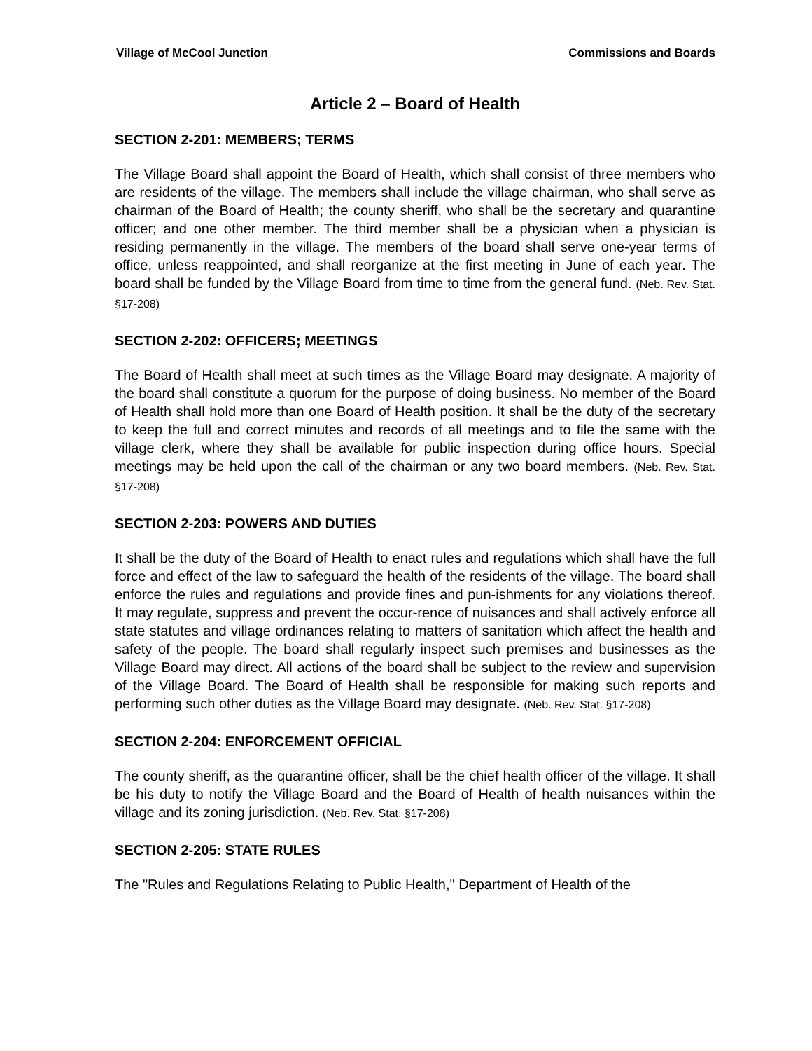Village of McCool Junction Commissions and Boards
Article 2 – Board of Health
SECTION 2-201: MEMBERS; TERMS
The Village Board shall appoint the Board of Health, which shall consist of three members who are residents of the village. The members shall include the village chairman, who shall serve as chairman of the Board of Health; the county sheriff, who shall be the secretary and quarantine officer; and one other member. The third member shall be a physician when a physician is residing permanently in the village. The members of the board shall serve one-year terms of office, unless reappointed, and shall reorganize at the first meeting in June of each year. The board shall be funded by the Village Board from time to time from the general fund. (Neb. Rev. Stat. §17-208)
SECTION 2-202: OFFICERS; MEETINGS
The Board of Health shall meet at such times as the Village Board may designate. A majority of the board shall constitute a quorum for the purpose of doing business. No member of the Board of Health shall hold more than one Board of Health position. It shall be the duty of the secretary to keep the full and correct minutes and records of all meetings and to file the same with the village clerk, where they shall be available for public inspection during office hours. Special meetings may be held upon the call of the chairman or any two board members. (Neb. Rev. Stat. §17-208)
SECTION 2-203: POWERS AND DUTIES
It shall be the duty of the Board of Health to enact rules and regulations which shall have the full force and effect of the law to safeguard the health of the residents of the village. The board shall enforce the rules and regulations and provide fines and pun-ishments for any violations thereof. It may regulate, suppress and prevent the occur-rence of nuisances and shall actively enforce all state statutes and village ordinances relating to matters of sanitation which affect the health and safety of the people. The board shall regularly inspect such premises and businesses as the Village Board may direct. All actions of the board shall be subject to the review and supervision of the Village Board. The Board of Health shall be responsible for making such reports and performing such other duties as the Village Board may designate. (Neb. Rev. Stat. §17-208)
SECTION 2-204: ENFORCEMENT OFFICIAL
The county sheriff, as the quarantine officer, shall be the chief health officer of the village. It shall be his duty to notify the Village Board and the Board of Health of health nuisances within the village and its zoning jurisdiction. (Neb. Rev. Stat. §17-208)
SECTION 2-205: STATE RULES
The "Rules and Regulations Relating to Public Health," Department of Health of the